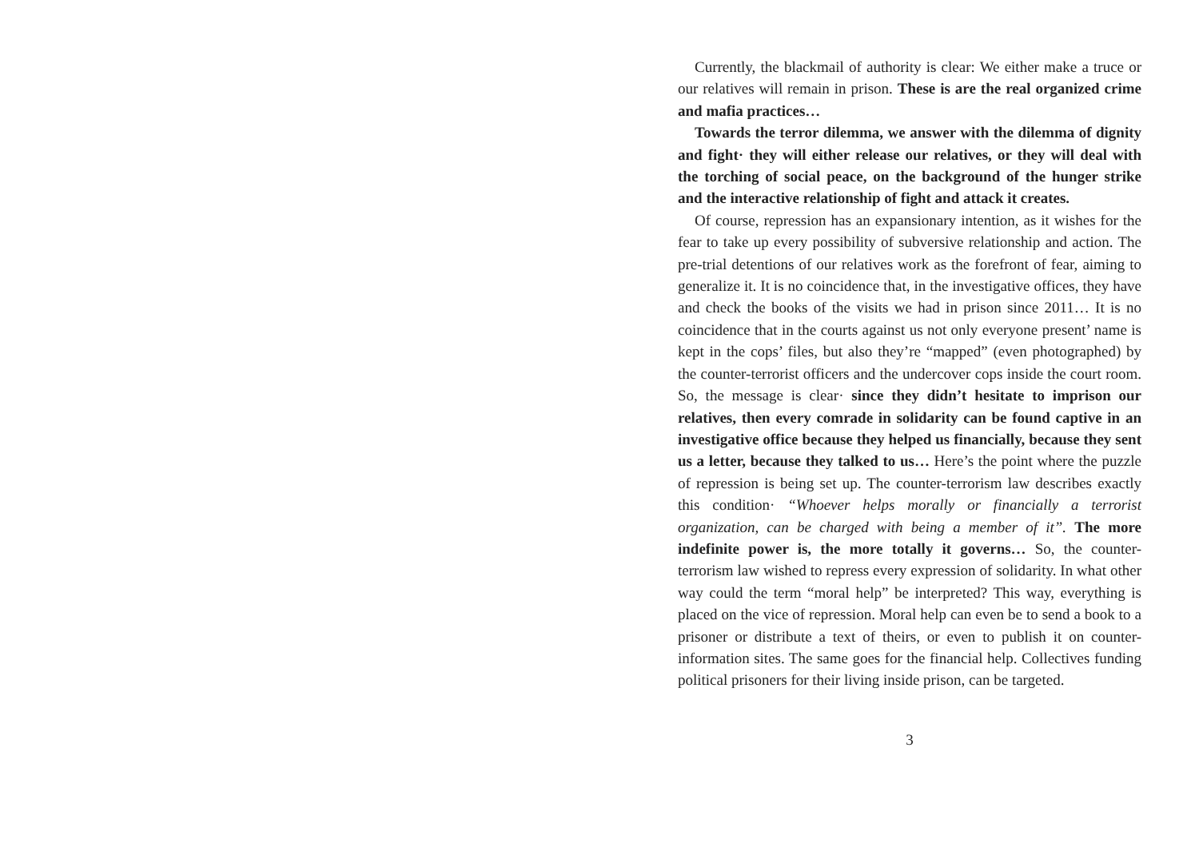Currently, the blackmail of authority is clear: We either make a truce or our relatives will remain in prison. These is are the real organized crime and mafia practices…
Towards the terror dilemma, we answer with the dilemma of dignity and fight· they will either release our relatives, or they will deal with the torching of social peace, on the background of the hunger strike and the interactive relationship of fight and attack it creates.
Of course, repression has an expansionary intention, as it wishes for the fear to take up every possibility of subversive relationship and action. The pre-trial detentions of our relatives work as the forefront of fear, aiming to generalize it. It is no coincidence that, in the investigative offices, they have and check the books of the visits we had in prison since 2011… It is no coincidence that in the courts against us not only everyone present’ name is kept in the cops’ files, but also they’re “mapped” (even photographed) by the counter-terrorist officers and the undercover cops inside the court room. So, the message is clear· since they didn’t hesitate to imprison our relatives, then every comrade in solidarity can be found captive in an investigative office because they helped us financially, because they sent us a letter, because they talked to us… Here’s the point where the puzzle of repression is being set up. The counter-terrorism law describes exactly this condition· “Whoever helps morally or financially a terrorist organization, can be charged with being a member of it”. The more indefinite power is, the more totally it governs… So, the counter-terrorism law wished to repress every expression of solidarity. In what other way could the term “moral help” be interpreted? This way, everything is placed on the vice of repression. Moral help can even be to send a book to a prisoner or distribute a text of theirs, or even to publish it on counter-information sites. The same goes for the financial help. Collectives funding political prisoners for their living inside prison, can be targeted.
3